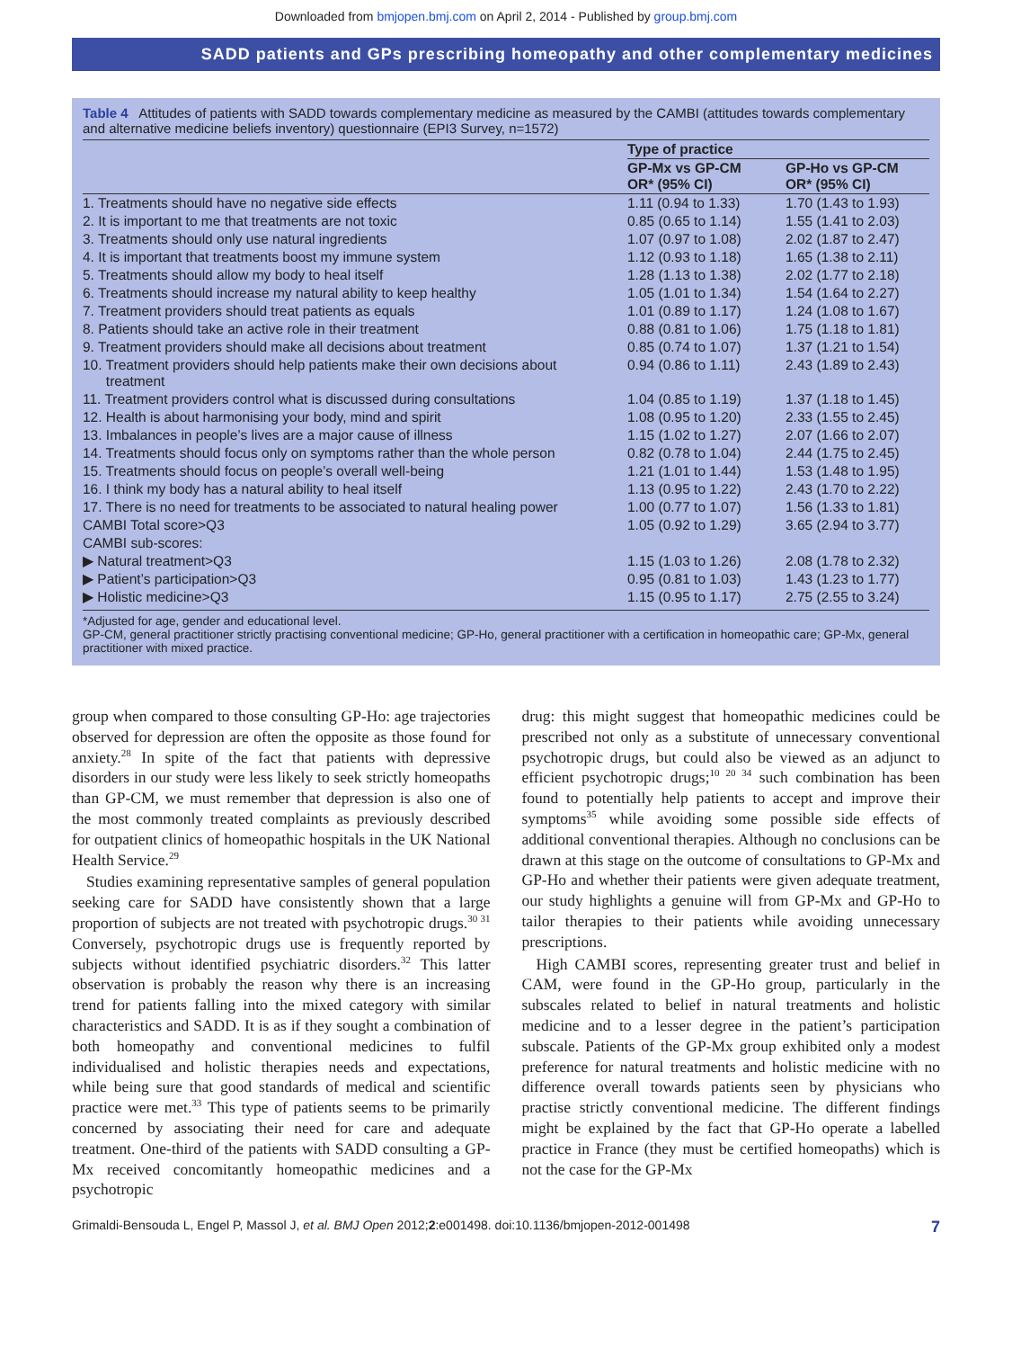Downloaded from bmjopen.bmj.com on April 2, 2014 - Published by group.bmj.com
SADD patients and GPs prescribing homeopathy and other complementary medicines
Table 4 Attitudes of patients with SADD towards complementary medicine as measured by the CAMBI (attitudes towards complementary and alternative medicine beliefs inventory) questionnaire (EPI3 Survey, n=1572)
| | Type of practice | |
| --- | --- | --- |
| | GP-Mx vs GP-CM OR* (95% CI) | GP-Ho vs GP-CM OR* (95% CI) |
| 1. Treatments should have no negative side effects | 1.11 (0.94 to 1.33) | 1.70 (1.43 to 1.93) |
| 2. It is important to me that treatments are not toxic | 0.85 (0.65 to 1.14) | 1.55 (1.41 to 2.03) |
| 3. Treatments should only use natural ingredients | 1.07 (0.97 to 1.08) | 2.02 (1.87 to 2.47) |
| 4. It is important that treatments boost my immune system | 1.12 (0.93 to 1.18) | 1.65 (1.38 to 2.11) |
| 5. Treatments should allow my body to heal itself | 1.28 (1.13 to 1.38) | 2.02 (1.77 to 2.18) |
| 6. Treatments should increase my natural ability to keep healthy | 1.05 (1.01 to 1.34) | 1.54 (1.64 to 2.27) |
| 7. Treatment providers should treat patients as equals | 1.01 (0.89 to 1.17) | 1.24 (1.08 to 1.67) |
| 8. Patients should take an active role in their treatment | 0.88 (0.81 to 1.06) | 1.75 (1.18 to 1.81) |
| 9. Treatment providers should make all decisions about treatment | 0.85 (0.74 to 1.07) | 1.37 (1.21 to 1.54) |
| 10. Treatment providers should help patients make their own decisions about treatment | 0.94 (0.86 to 1.11) | 2.43 (1.89 to 2.43) |
| 11. Treatment providers control what is discussed during consultations | 1.04 (0.85 to 1.19) | 1.37 (1.18 to 1.45) |
| 12. Health is about harmonising your body, mind and spirit | 1.08 (0.95 to 1.20) | 2.33 (1.55 to 2.45) |
| 13. Imbalances in people’s lives are a major cause of illness | 1.15 (1.02 to 1.27) | 2.07 (1.66 to 2.07) |
| 14. Treatments should focus only on symptoms rather than the whole person | 0.82 (0.78 to 1.04) | 2.44 (1.75 to 2.45) |
| 15. Treatments should focus on people’s overall well-being | 1.21 (1.01 to 1.44) | 1.53 (1.48 to 1.95) |
| 16. I think my body has a natural ability to heal itself | 1.13 (0.95 to 1.22) | 2.43 (1.70 to 2.22) |
| 17. There is no need for treatments to be associated to natural healing power | 1.00 (0.77 to 1.07) | 1.56 (1.33 to 1.81) |
| CAMBI Total score>Q3 | 1.05 (0.92 to 1.29) | 3.65 (2.94 to 3.77) |
| CAMBI sub-scores: | | |
| ▶ Natural treatment>Q3 | 1.15 (1.03 to 1.26) | 2.08 (1.78 to 2.32) |
| ▶ Patient’s participation>Q3 | 0.95 (0.81 to 1.03) | 1.43 (1.23 to 1.77) |
| ▶ Holistic medicine>Q3 | 1.15 (0.95 to 1.17) | 2.75 (2.55 to 3.24) |
*Adjusted for age, gender and educational level.
GP-CM, general practitioner strictly practising conventional medicine; GP-Ho, general practitioner with a certification in homeopathic care; GP-Mx, general practitioner with mixed practice.
group when compared to those consulting GP-Ho: age trajectories observed for depression are often the opposite as those found for anxiety.<sup>28</sup> In spite of the fact that patients with depressive disorders in our study were less likely to seek strictly homeopaths than GP-CM, we must remember that depression is also one of the most commonly treated complaints as previously described for outpatient clinics of homeopathic hospitals in the UK National Health Service.<sup>29</sup>
Studies examining representative samples of general population seeking care for SADD have consistently shown that a large proportion of subjects are not treated with psychotropic drugs.<sup>30 31</sup> Conversely, psychotropic drugs use is frequently reported by subjects without identified psychiatric disorders.<sup>32</sup> This latter observation is probably the reason why there is an increasing trend for patients falling into the mixed category with similar characteristics and SADD. It is as if they sought a combination of both homeopathy and conventional medicines to fulfil individualised and holistic therapies needs and expectations, while being sure that good standards of medical and scientific practice were met.<sup>33</sup> This type of patients seems to be primarily concerned by associating their need for care and adequate treatment. One-third of the patients with SADD consulting a GP-Mx received concomitantly homeopathic medicines and a psychotropic
drug: this might suggest that homeopathic medicines could be prescribed not only as a substitute of unnecessary conventional psychotropic drugs, but could also be viewed as an adjunct to efficient psychotropic drugs;<sup>10 20 34</sup> such combination has been found to potentially help patients to accept and improve their symptoms<sup>35</sup> while avoiding some possible side effects of additional conventional therapies. Although no conclusions can be drawn at this stage on the outcome of consultations to GP-Mx and GP-Ho and whether their patients were given adequate treatment, our study highlights a genuine will from GP-Mx and GP-Ho to tailor therapies to their patients while avoiding unnecessary prescriptions.
High CAMBI scores, representing greater trust and belief in CAM, were found in the GP-Ho group, particularly in the subscales related to belief in natural treatments and holistic medicine and to a lesser degree in the patient’s participation subscale. Patients of the GP-Mx group exhibited only a modest preference for natural treatments and holistic medicine with no difference overall towards patients seen by physicians who practise strictly conventional medicine. The different findings might be explained by the fact that GP-Ho operate a labelled practice in France (they must be certified homeopaths) which is not the case for the GP-Mx
Grimaldi-Bensouda L, Engel P, Massol J, et al. BMJ Open 2012;2:e001498. doi:10.1136/bmjopen-2012-001498 7